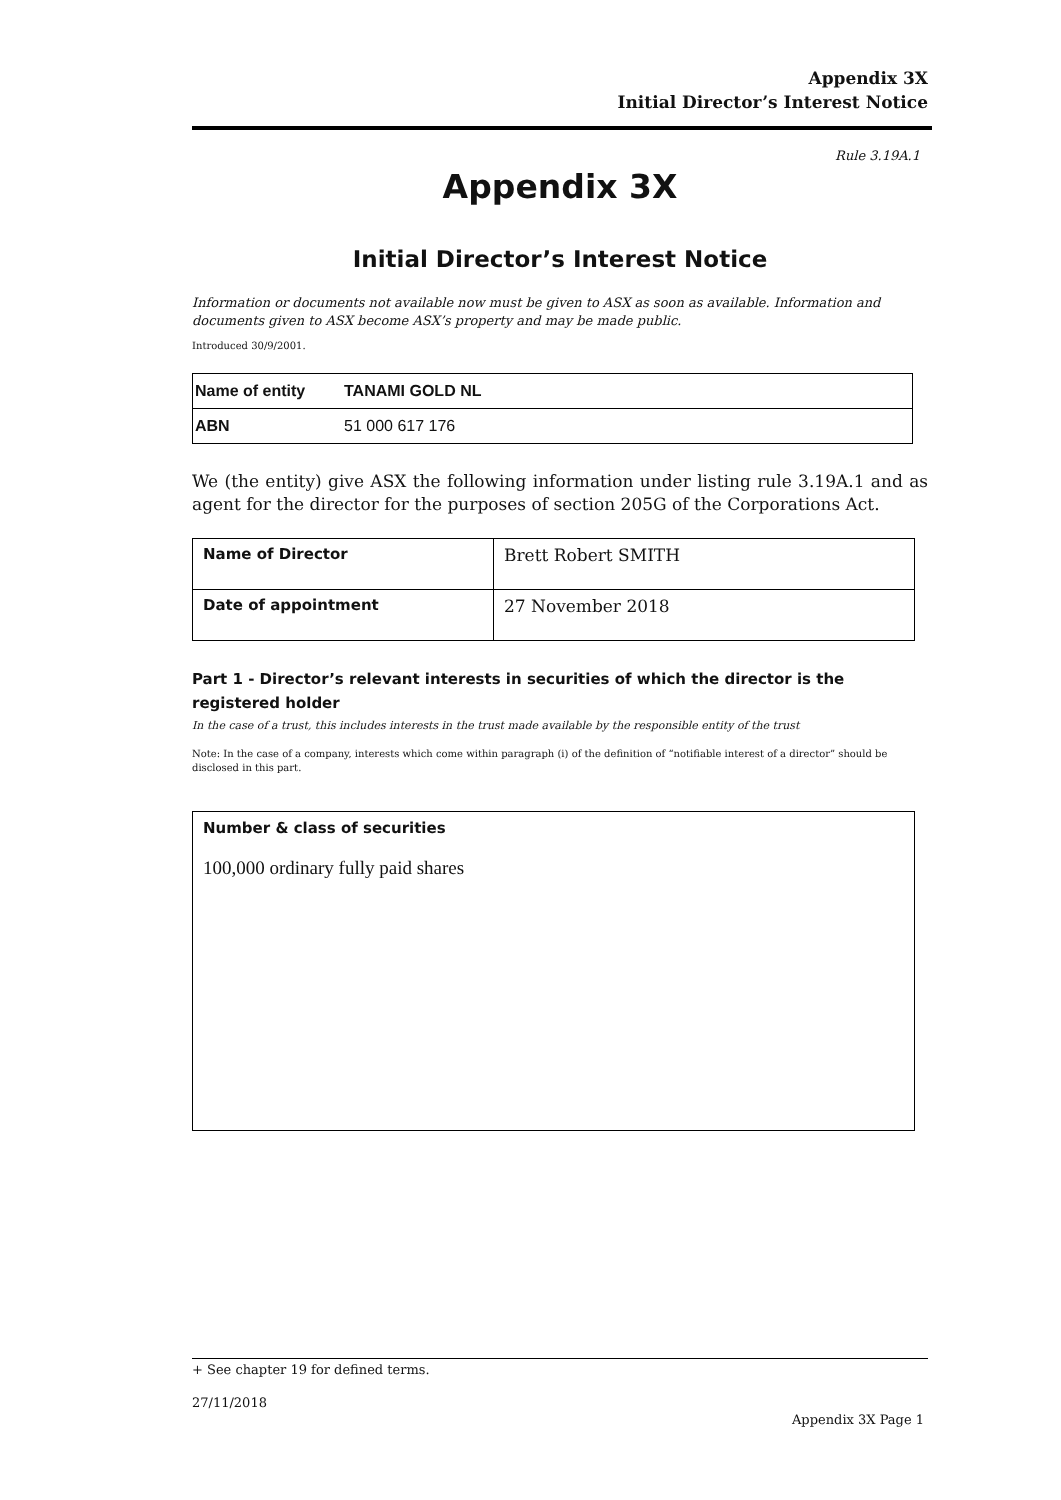Appendix 3X
Initial Director’s Interest Notice
Rule 3.19A.1
Appendix 3X
Initial Director’s Interest Notice
Information or documents not available now must be given to ASX as soon as available. Information and documents given to ASX become ASX’s property and may be made public.
Introduced 30/9/2001.
| Name of entity | TANAMI GOLD NL |
| ABN | 51 000 617 176 |
We (the entity) give ASX the following information under listing rule 3.19A.1 and as agent for the director for the purposes of section 205G of the Corporations Act.
| Name of Director | Brett Robert SMITH |
| Date of appointment | 27 November 2018 |
Part 1 - Director’s relevant interests in securities of which the director is the registered holder
In the case of a trust, this includes interests in the trust made available by the responsible entity of the trust
Note: In the case of a company, interests which come within paragraph (i) of the definition of “notifiable interest of a director” should be disclosed in this part.
Number & class of securities
100,000 ordinary fully paid shares
+ See chapter 19 for defined terms.
27/11/2018
Appendix 3X Page 1